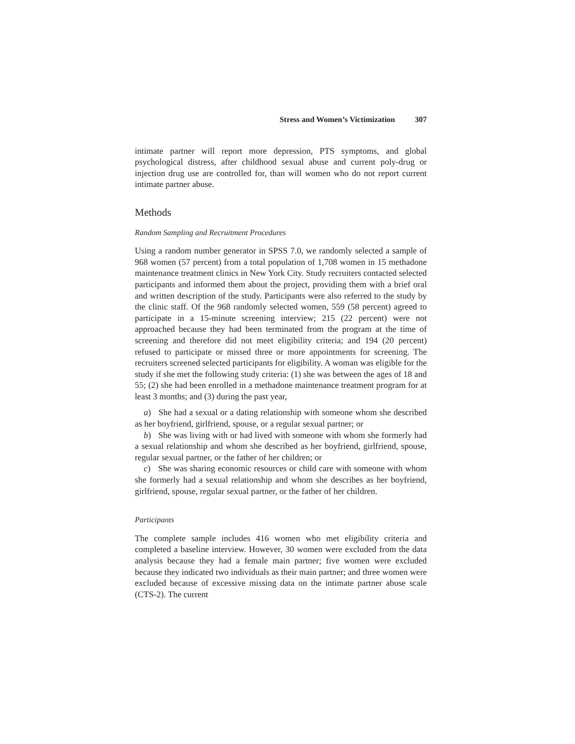Stress and Women’s Victimization 307
intimate partner will report more depression, PTS symptoms, and global psychological distress, after childhood sexual abuse and current poly-drug or injection drug use are controlled for, than will women who do not report current intimate partner abuse.
Methods
Random Sampling and Recruitment Procedures
Using a random number generator in SPSS 7.0, we randomly selected a sample of 968 women (57 percent) from a total population of 1,708 women in 15 methadone maintenance treatment clinics in New York City. Study recruiters contacted selected participants and informed them about the project, providing them with a brief oral and written description of the study. Participants were also referred to the study by the clinic staff. Of the 968 randomly selected women, 559 (58 percent) agreed to participate in a 15-minute screening interview; 215 (22 percent) were not approached because they had been terminated from the program at the time of screening and therefore did not meet eligibility criteria; and 194 (20 percent) refused to participate or missed three or more appointments for screening. The recruiters screened selected participants for eligibility. A woman was eligible for the study if she met the following study criteria: (1) she was between the ages of 18 and 55; (2) she had been enrolled in a methadone maintenance treatment program for at least 3 months; and (3) during the past year,
a) She had a sexual or a dating relationship with someone whom she described as her boyfriend, girlfriend, spouse, or a regular sexual partner; or
b) She was living with or had lived with someone with whom she formerly had a sexual relationship and whom she described as her boyfriend, girlfriend, spouse, regular sexual partner, or the father of her children; or
c) She was sharing economic resources or child care with someone with whom she formerly had a sexual relationship and whom she describes as her boyfriend, girlfriend, spouse, regular sexual partner, or the father of her children.
Participants
The complete sample includes 416 women who met eligibility criteria and completed a baseline interview. However, 30 women were excluded from the data analysis because they had a female main partner; five women were excluded because they indicated two individuals as their main partner; and three women were excluded because of excessive missing data on the intimate partner abuse scale (CTS-2). The current